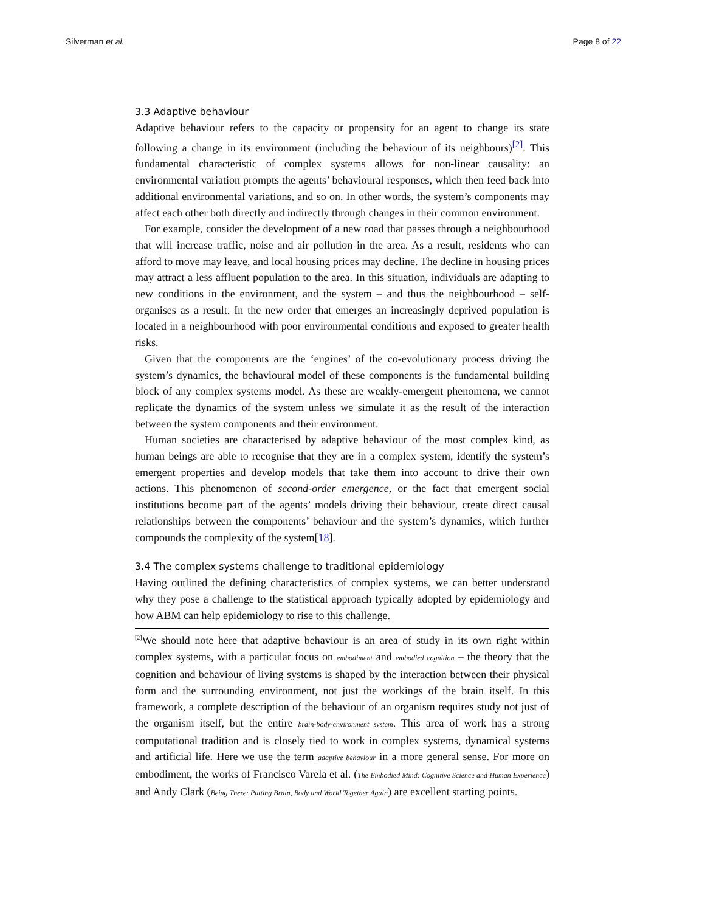Silverman et al. Page 8 of 22
3.3 Adaptive behaviour
Adaptive behaviour refers to the capacity or propensity for an agent to change its state following a change in its environment (including the behaviour of its neighbours)<sup>[2]</sup>. This fundamental characteristic of complex systems allows for non-linear causality: an environmental variation prompts the agents’ behavioural responses, which then feed back into additional environmental variations, and so on. In other words, the system’s components may affect each other both directly and indirectly through changes in their common environment.
For example, consider the development of a new road that passes through a neighbourhood that will increase traffic, noise and air pollution in the area. As a result, residents who can afford to move may leave, and local housing prices may decline. The decline in housing prices may attract a less affluent population to the area. In this situation, individuals are adapting to new conditions in the environment, and the system – and thus the neighbourhood – self-organises as a result. In the new order that emerges an increasingly deprived population is located in a neighbourhood with poor environmental conditions and exposed to greater health risks.
Given that the components are the ‘engines’ of the co-evolutionary process driving the system’s dynamics, the behavioural model of these components is the fundamental building block of any complex systems model. As these are weakly-emergent phenomena, we cannot replicate the dynamics of the system unless we simulate it as the result of the interaction between the system components and their environment.
Human societies are characterised by adaptive behaviour of the most complex kind, as human beings are able to recognise that they are in a complex system, identify the system’s emergent properties and develop models that take them into account to drive their own actions. This phenomenon of second-order emergence, or the fact that emergent social institutions become part of the agents’ models driving their behaviour, create direct causal relationships between the components’ behaviour and the system’s dynamics, which further compounds the complexity of the system[18].
3.4 The complex systems challenge to traditional epidemiology
Having outlined the defining characteristics of complex systems, we can better understand why they pose a challenge to the statistical approach typically adopted by epidemiology and how ABM can help epidemiology to rise to this challenge.
<sup>[2]</sup> We should note here that adaptive behaviour is an area of study in its own right within complex systems, with a particular focus on embodiment and embodied cognition – the theory that the cognition and behaviour of living systems is shaped by the interaction between their physical form and the surrounding environment, not just the workings of the brain itself. In this framework, a complete description of the behaviour of an organism requires study not just of the organism itself, but the entire brain-body-environment system. This area of work has a strong computational tradition and is closely tied to work in complex systems, dynamical systems and artificial life. Here we use the term adaptive behaviour in a more general sense. For more on embodiment, the works of Francisco Varela et al. (The Embodied Mind: Cognitive Science and Human Experience) and Andy Clark (Being There: Putting Brain, Body and World Together Again) are excellent starting points.